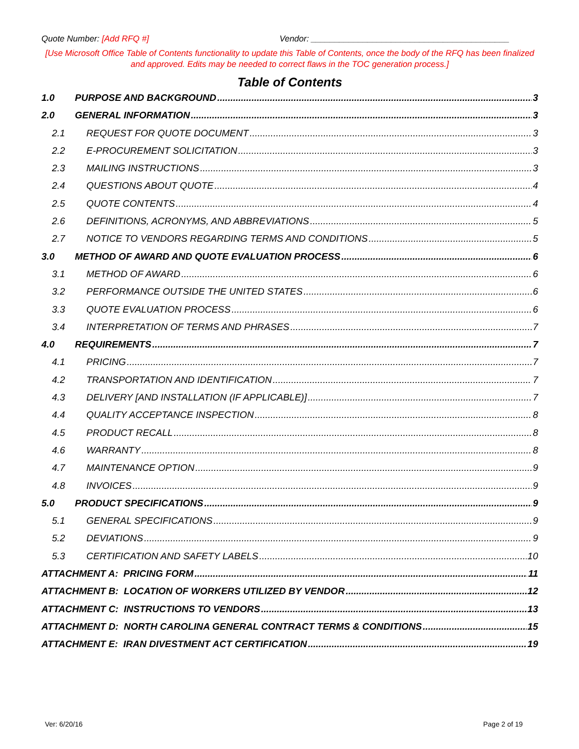Quote Number: [Add RFQ #] Vendor: __________________________________________
[Use Microsoft Office Table of Contents functionality to update this Table of Contents, once the body of the RFQ has been finalized and approved. Edits may be needed to correct flaws in the TOC generation process.]
Table of Contents
1.0 PURPOSE AND BACKGROUND 3
2.0 GENERAL INFORMATION 3
2.1 REQUEST FOR QUOTE DOCUMENT 3
2.2 E-PROCUREMENT SOLICITATION 3
2.3 MAILING INSTRUCTIONS 3
2.4 QUESTIONS ABOUT QUOTE 4
2.5 QUOTE CONTENTS 4
2.6 DEFINITIONS, ACRONYMS, AND ABBREVIATIONS 5
2.7 NOTICE TO VENDORS REGARDING TERMS AND CONDITIONS 5
3.0 METHOD OF AWARD AND QUOTE EVALUATION PROCESS 6
3.1 METHOD OF AWARD 6
3.2 PERFORMANCE OUTSIDE THE UNITED STATES 6
3.3 QUOTE EVALUATION PROCESS 6
3.4 INTERPRETATION OF TERMS AND PHRASES 7
4.0 REQUIREMENTS 7
4.1 PRICING 7
4.2 TRANSPORTATION AND IDENTIFICATION 7
4.3 DELIVERY [AND INSTALLATION (IF APPLICABLE)] 7
4.4 QUALITY ACCEPTANCE INSPECTION 8
4.5 PRODUCT RECALL 8
4.6 WARRANTY 8
4.7 MAINTENANCE OPTION 9
4.8 INVOICES 9
5.0 PRODUCT SPECIFICATIONS 9
5.1 GENERAL SPECIFICATIONS 9
5.2 DEVIATIONS 9
5.3 CERTIFICATION AND SAFETY LABELS 10
ATTACHMENT A: PRICING FORM 11
ATTACHMENT B: LOCATION OF WORKERS UTILIZED BY VENDOR 12
ATTACHMENT C: INSTRUCTIONS TO VENDORS 13
ATTACHMENT D: NORTH CAROLINA GENERAL CONTRACT TERMS & CONDITIONS 15
ATTACHMENT E: IRAN DIVESTMENT ACT CERTIFICATION 19
Ver: 6/20/16 Page 2 of 19